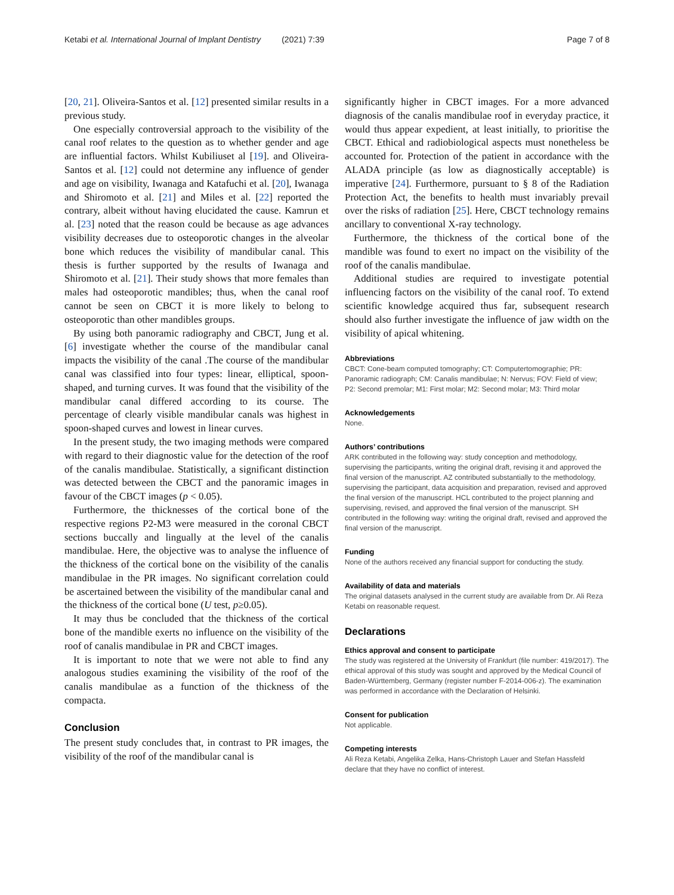Ketabi et al. International Journal of Implant Dentistry (2021) 7:39 Page 7 of 8
[20, 21]. Oliveira-Santos et al. [12] presented similar results in a previous study.
One especially controversial approach to the visibility of the canal roof relates to the question as to whether gender and age are influential factors. Whilst Kubiliuset al [19]. and Oliveira-Santos et al. [12] could not determine any influence of gender and age on visibility, Iwanaga and Katafuchi et al. [20], Iwanaga and Shiromoto et al. [21] and Miles et al. [22] reported the contrary, albeit without having elucidated the cause. Kamrun et al. [23] noted that the reason could be because as age advances visibility decreases due to osteoporotic changes in the alveolar bone which reduces the visibility of mandibular canal. This thesis is further supported by the results of Iwanaga and Shiromoto et al. [21]. Their study shows that more females than males had osteoporotic mandibles; thus, when the canal roof cannot be seen on CBCT it is more likely to belong to osteoporotic than other mandibles groups.
By using both panoramic radiography and CBCT, Jung et al. [6] investigate whether the course of the mandibular canal impacts the visibility of the canal .The course of the mandibular canal was classified into four types: linear, elliptical, spoon-shaped, and turning curves. It was found that the visibility of the mandibular canal differed according to its course. The percentage of clearly visible mandibular canals was highest in spoon-shaped curves and lowest in linear curves.
In the present study, the two imaging methods were compared with regard to their diagnostic value for the detection of the roof of the canalis mandibulae. Statistically, a significant distinction was detected between the CBCT and the panoramic images in favour of the CBCT images (p < 0.05).
Furthermore, the thicknesses of the cortical bone of the respective regions P2-M3 were measured in the coronal CBCT sections buccally and lingually at the level of the canalis mandibulae. Here, the objective was to analyse the influence of the thickness of the cortical bone on the visibility of the canalis mandibulae in the PR images. No significant correlation could be ascertained between the visibility of the mandibular canal and the thickness of the cortical bone (U test, p≥0.05).
It may thus be concluded that the thickness of the cortical bone of the mandible exerts no influence on the visibility of the roof of canalis mandibulae in PR and CBCT images.
It is important to note that we were not able to find any analogous studies examining the visibility of the roof of the canalis mandibulae as a function of the thickness of the compacta.
Conclusion
The present study concludes that, in contrast to PR images, the visibility of the roof of the mandibular canal is
significantly higher in CBCT images. For a more advanced diagnosis of the canalis mandibulae roof in everyday practice, it would thus appear expedient, at least initially, to prioritise the CBCT. Ethical and radiobiological aspects must nonetheless be accounted for. Protection of the patient in accordance with the ALADA principle (as low as diagnostically acceptable) is imperative [24]. Furthermore, pursuant to § 8 of the Radiation Protection Act, the benefits to health must invariably prevail over the risks of radiation [25]. Here, CBCT technology remains ancillary to conventional X-ray technology.
Furthermore, the thickness of the cortical bone of the mandible was found to exert no impact on the visibility of the roof of the canalis mandibulae.
Additional studies are required to investigate potential influencing factors on the visibility of the canal roof. To extend scientific knowledge acquired thus far, subsequent research should also further investigate the influence of jaw width on the visibility of apical whitening.
Abbreviations
CBCT: Cone-beam computed tomography; CT: Computertomographie; PR: Panoramic radiograph; CM: Canalis mandibulae; N: Nervus; FOV: Field of view; P2: Second premolar; M1: First molar; M2: Second molar; M3: Third molar
Acknowledgements
None.
Authors’ contributions
ARK contributed in the following way: study conception and methodology, supervising the participants, writing the original draft, revising it and approved the final version of the manuscript. AZ contributed substantially to the methodology, supervising the participant, data acquisition and preparation, revised and approved the final version of the manuscript. HCL contributed to the project planning and supervising, revised, and approved the final version of the manuscript. SH contributed in the following way: writing the original draft, revised and approved the final version of the manuscript.
Funding
None of the authors received any financial support for conducting the study.
Availability of data and materials
The original datasets analysed in the current study are available from Dr. Ali Reza Ketabi on reasonable request.
Declarations
Ethics approval and consent to participate
The study was registered at the University of Frankfurt (file number: 419/2017). The ethical approval of this study was sought and approved by the Medical Council of Baden-Württemberg, Germany (register number F-2014-006-z). The examination was performed in accordance with the Declaration of Helsinki.
Consent for publication
Not applicable.
Competing interests
Ali Reza Ketabi, Angelika Zelka, Hans-Christoph Lauer and Stefan Hassfeld declare that they have no conflict of interest.